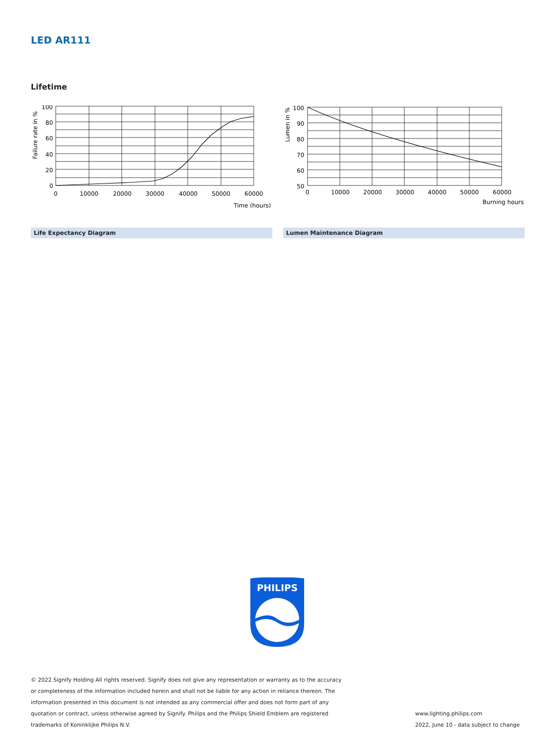LED AR111
Lifetime
Failure rate in %
100
80
60
40
20
0
0
10000
20000
30000
40000
50000
60000
Time (hours)
Life Expectancy Diagram
Lumen in %
100
90
80
70
60
50
0
10000
20000
30000
40000
50000
60000
Burning hours
Lumen Maintenance Diagram
PHILIPS
© 2022 Signify Holding All rights reserved. Signify does not give any representation or warranty as to the accuracy or completeness of the information included herein and shall not be liable for any action in reliance thereon. The information presented in this document is not intended as any commercial offer and does not form part of any quotation or contract, unless otherwise agreed by Signify. Philips and the Philips Shield Emblem are registered trademarks of Koninklijke Philips N.V.
www.lighting.philips.com
2022, June 10 - data subject to change